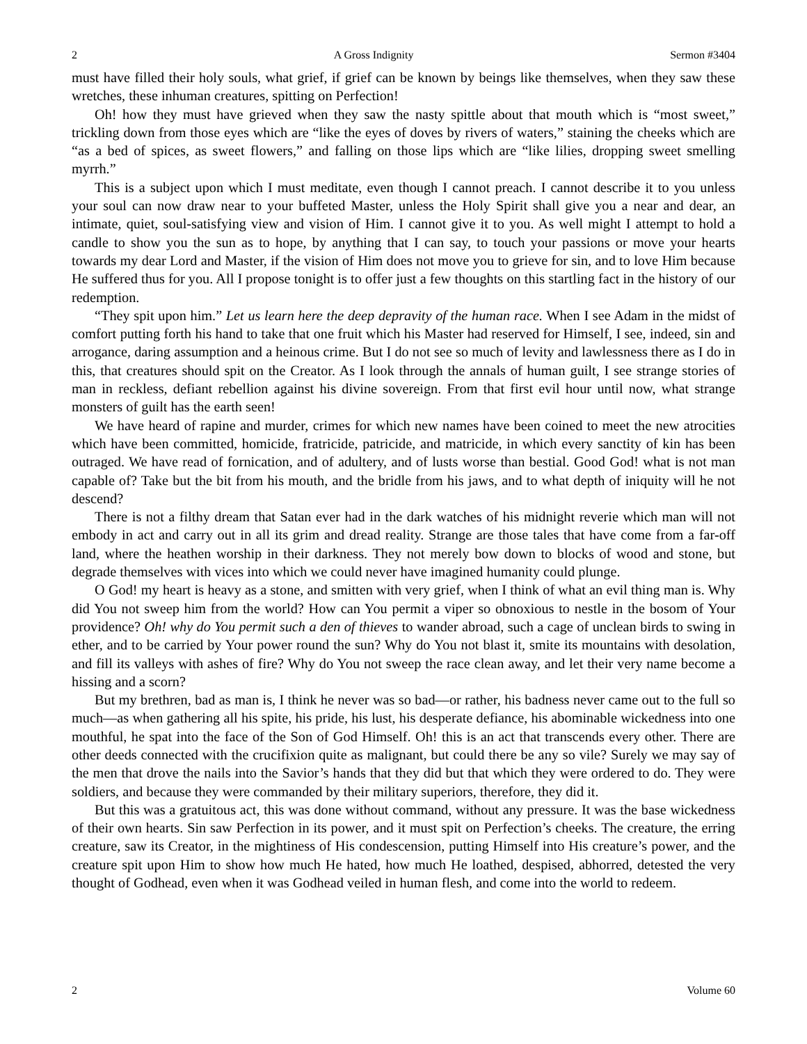2 A Gross Indignity Sermon #3404
must have filled their holy souls, what grief, if grief can be known by beings like themselves, when they saw these wretches, these inhuman creatures, spitting on Perfection!
Oh! how they must have grieved when they saw the nasty spittle about that mouth which is “most sweet,” trickling down from those eyes which are “like the eyes of doves by rivers of waters,” staining the cheeks which are “as a bed of spices, as sweet flowers,” and falling on those lips which are “like lilies, dropping sweet smelling myrrh.”
This is a subject upon which I must meditate, even though I cannot preach. I cannot describe it to you unless your soul can now draw near to your buffeted Master, unless the Holy Spirit shall give you a near and dear, an intimate, quiet, soul-satisfying view and vision of Him. I cannot give it to you. As well might I attempt to hold a candle to show you the sun as to hope, by anything that I can say, to touch your passions or move your hearts towards my dear Lord and Master, if the vision of Him does not move you to grieve for sin, and to love Him because He suffered thus for you. All I propose tonight is to offer just a few thoughts on this startling fact in the history of our redemption.
“They spit upon him.” Let us learn here the deep depravity of the human race. When I see Adam in the midst of comfort putting forth his hand to take that one fruit which his Master had reserved for Himself, I see, indeed, sin and arrogance, daring assumption and a heinous crime. But I do not see so much of levity and lawlessness there as I do in this, that creatures should spit on the Creator. As I look through the annals of human guilt, I see strange stories of man in reckless, defiant rebellion against his divine sovereign. From that first evil hour until now, what strange monsters of guilt has the earth seen!
We have heard of rapine and murder, crimes for which new names have been coined to meet the new atrocities which have been committed, homicide, fratricide, patricide, and matricide, in which every sanctity of kin has been outraged. We have read of fornication, and of adultery, and of lusts worse than bestial. Good God! what is not man capable of? Take but the bit from his mouth, and the bridle from his jaws, and to what depth of iniquity will he not descend?
There is not a filthy dream that Satan ever had in the dark watches of his midnight reverie which man will not embody in act and carry out in all its grim and dread reality. Strange are those tales that have come from a far-off land, where the heathen worship in their darkness. They not merely bow down to blocks of wood and stone, but degrade themselves with vices into which we could never have imagined humanity could plunge.
O God! my heart is heavy as a stone, and smitten with very grief, when I think of what an evil thing man is. Why did You not sweep him from the world? How can You permit a viper so obnoxious to nestle in the bosom of Your providence? Oh! why do You permit such a den of thieves to wander abroad, such a cage of unclean birds to swing in ether, and to be carried by Your power round the sun? Why do You not blast it, smite its mountains with desolation, and fill its valleys with ashes of fire? Why do You not sweep the race clean away, and let their very name become a hissing and a scorn?
But my brethren, bad as man is, I think he never was so bad—or rather, his badness never came out to the full so much—as when gathering all his spite, his pride, his lust, his desperate defiance, his abominable wickedness into one mouthful, he spat into the face of the Son of God Himself. Oh! this is an act that transcends every other. There are other deeds connected with the crucifixion quite as malignant, but could there be any so vile? Surely we may say of the men that drove the nails into the Savior’s hands that they did but that which they were ordered to do. They were soldiers, and because they were commanded by their military superiors, therefore, they did it.
But this was a gratuitous act, this was done without command, without any pressure. It was the base wickedness of their own hearts. Sin saw Perfection in its power, and it must spit on Perfection’s cheeks. The creature, the erring creature, saw its Creator, in the mightiness of His condescension, putting Himself into His creature’s power, and the creature spit upon Him to show how much He hated, how much He loathed, despised, abhorred, detested the very thought of Godhead, even when it was Godhead veiled in human flesh, and come into the world to redeem.
2 Volume 60